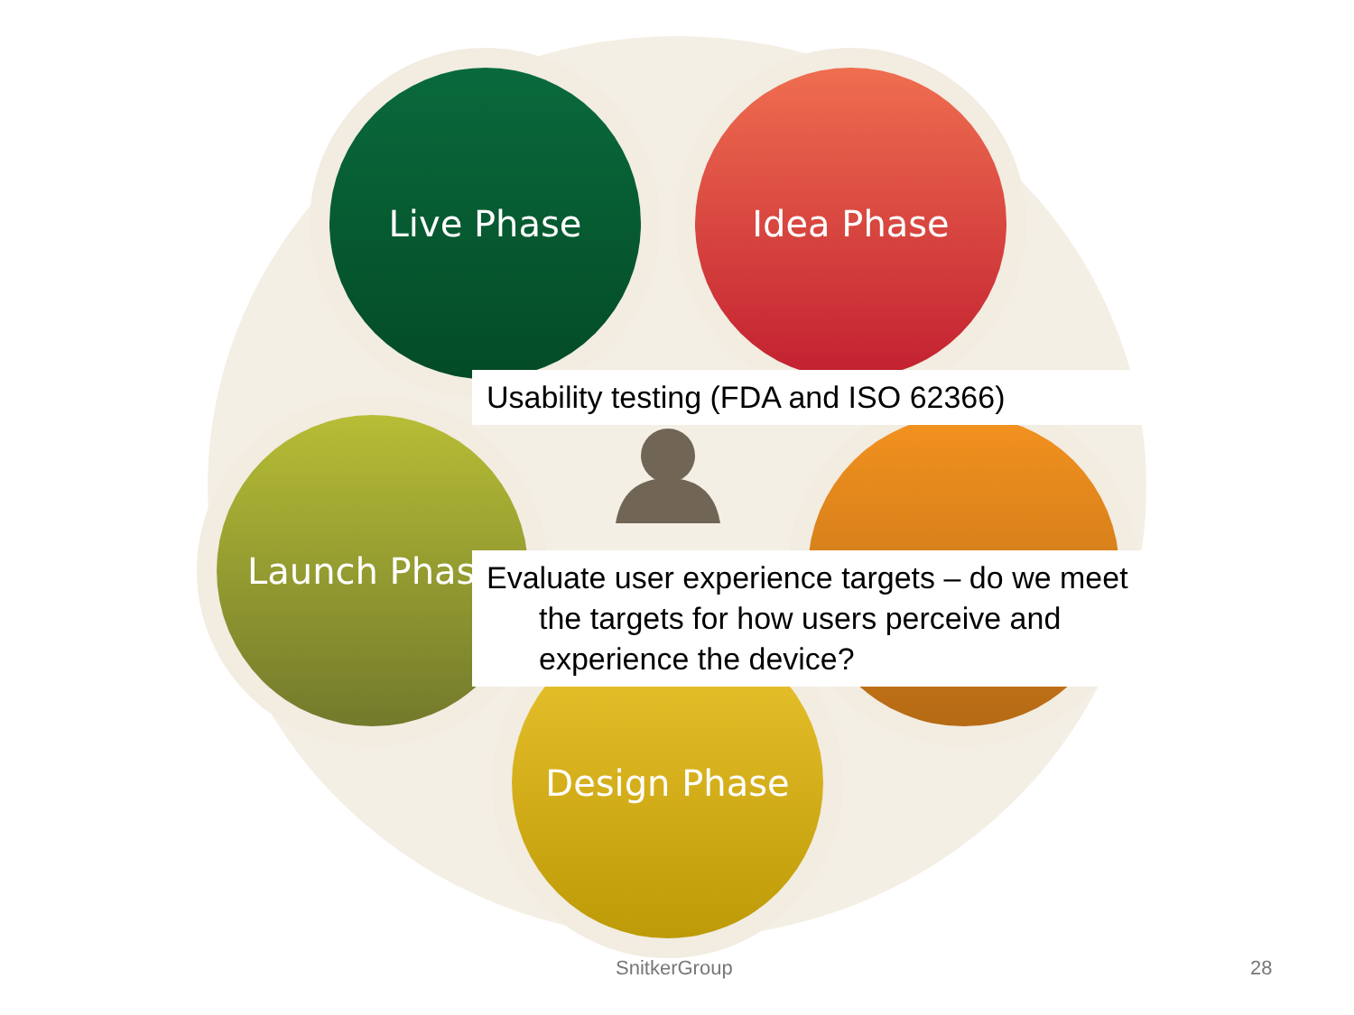Live Phase Idea Phase
Launch Phase
Design Phase
Usability testing (FDA and ISO 62366)
Evaluate user experience targets – do we meet
the targets for how users perceive and
experience the device?
SnitkerGroup 28